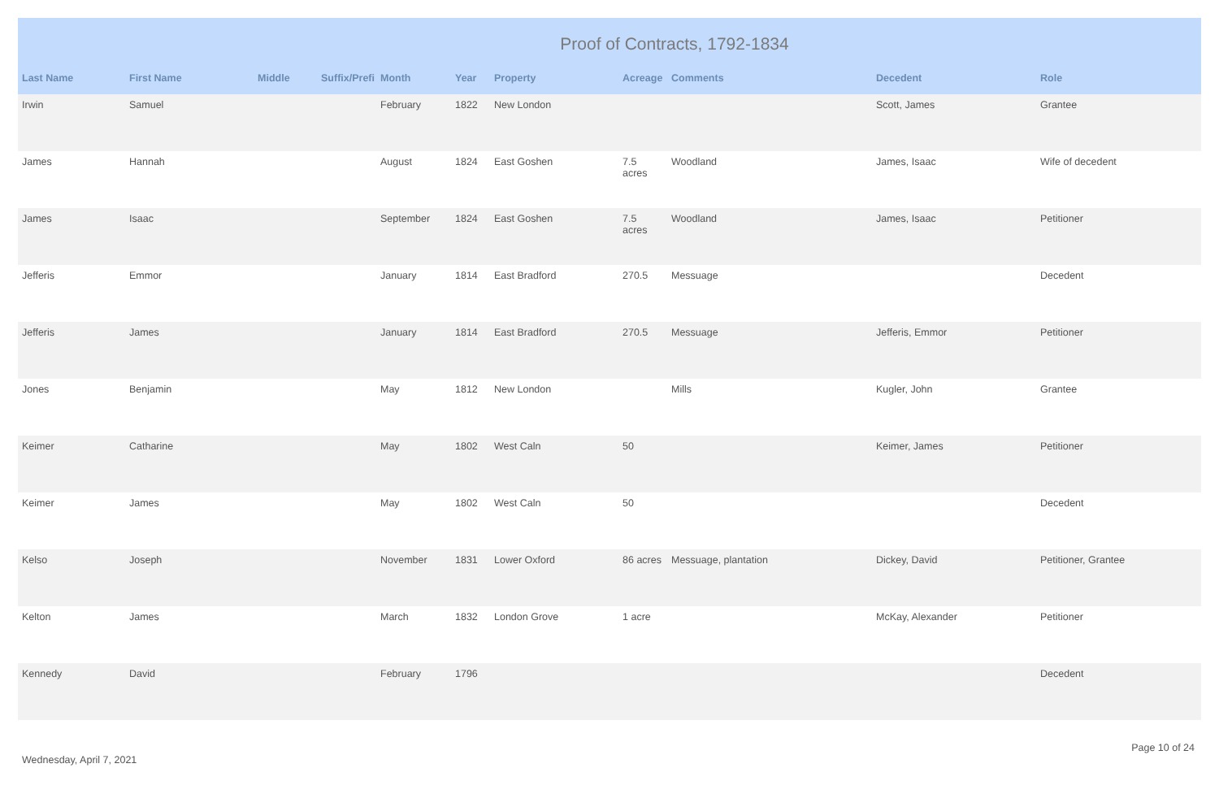Proof of Contracts, 1792-1834
| Last Name | First Name | Middle | Suffix/Prefi | Month | Year | Property | Acreage | Comments | Decedent | Role |
| --- | --- | --- | --- | --- | --- | --- | --- | --- | --- | --- |
| Irwin | Samuel | | | February | 1822 | New London | | | Scott, James | Grantee |
| James | Hannah | | | August | 1824 | East Goshen | 7.5 acres | Woodland | James, Isaac | Wife of decedent |
| James | Isaac | | | September | 1824 | East Goshen | 7.5 acres | Woodland | James, Isaac | Petitioner |
| Jefferis | Emmor | | | January | 1814 | East Bradford | 270.5 | Messuage | | Decedent |
| Jefferis | James | | | January | 1814 | East Bradford | 270.5 | Messuage | Jefferis, Emmor | Petitioner |
| Jones | Benjamin | | | May | 1812 | New London | | Mills | Kugler, John | Grantee |
| Keimer | Catharine | | | May | 1802 | West Caln | 50 | | Keimer, James | Petitioner |
| Keimer | James | | | May | 1802 | West Caln | 50 | | | Decedent |
| Kelso | Joseph | | | November | 1831 | Lower Oxford | 86 acres | Messuage, plantation | Dickey, David | Petitioner, Grantee |
| Kelton | James | | | March | 1832 | London Grove | 1 acre | | McKay, Alexander | Petitioner |
| Kennedy | David | | | February | 1796 | | | | | Decedent |
Wednesday, April 7, 2021
Page 10 of 24